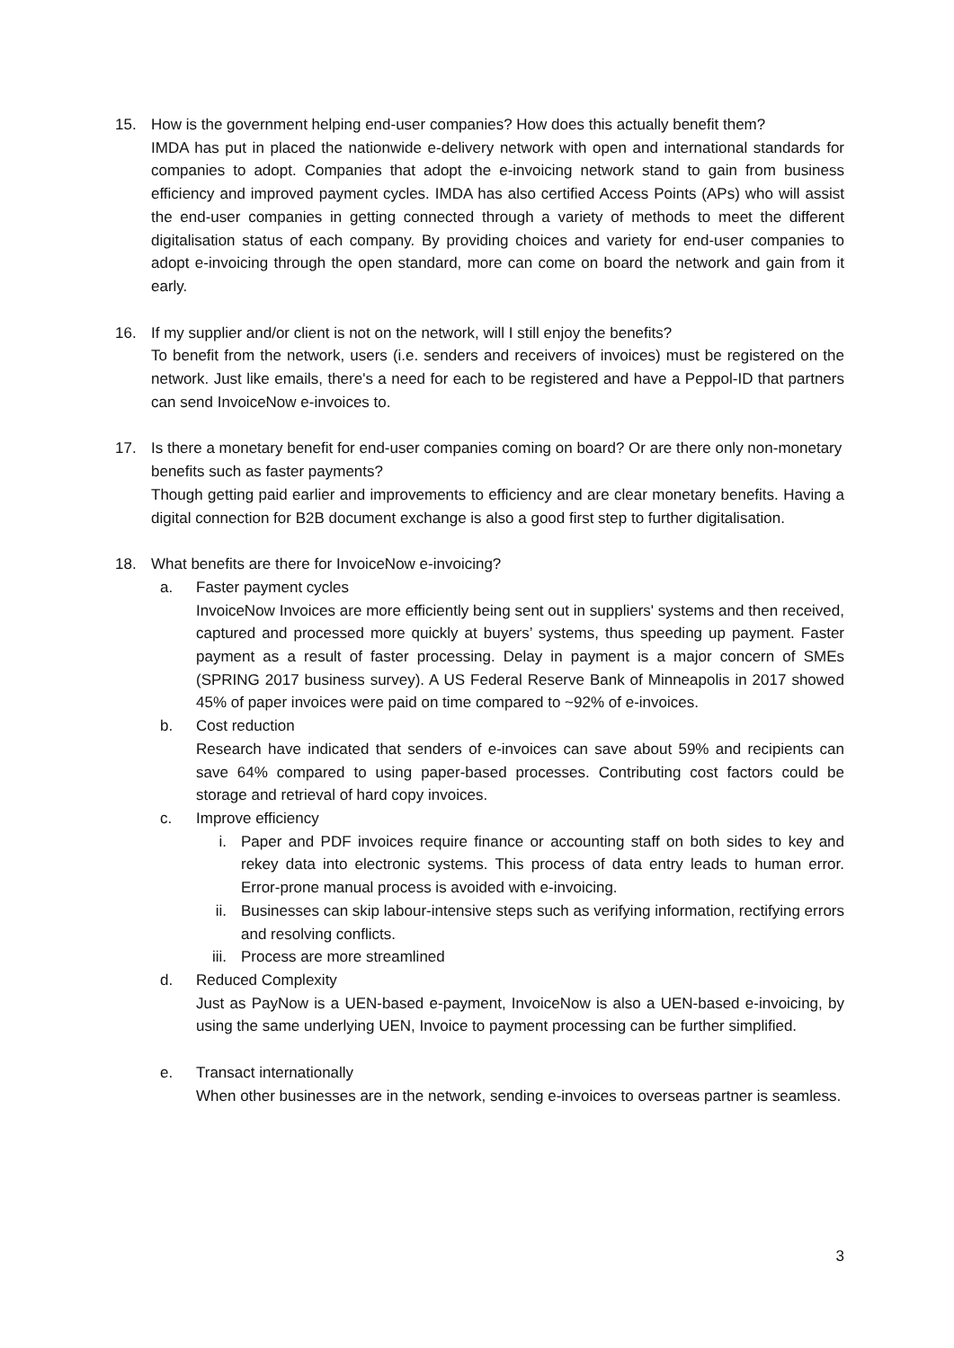15. How is the government helping end-user companies? How does this actually benefit them?
IMDA has put in placed the nationwide e-delivery network with open and international standards for companies to adopt. Companies that adopt the e-invoicing network stand to gain from business efficiency and improved payment cycles. IMDA has also certified Access Points (APs) who will assist the end-user companies in getting connected through a variety of methods to meet the different digitalisation status of each company. By providing choices and variety for end-user companies to adopt e-invoicing through the open standard, more can come on board the network and gain from it early.
16. If my supplier and/or client is not on the network, will I still enjoy the benefits?
To benefit from the network, users (i.e. senders and receivers of invoices) must be registered on the network. Just like emails, there's a need for each to be registered and have a Peppol-ID that partners can send InvoiceNow e-invoices to.
17. Is there a monetary benefit for end-user companies coming on board? Or are there only non-monetary benefits such as faster payments?
Though getting paid earlier and improvements to efficiency and are clear monetary benefits. Having a digital connection for B2B document exchange is also a good first step to further digitalisation.
18. What benefits are there for InvoiceNow e-invoicing?
a. Faster payment cycles
InvoiceNow Invoices are more efficiently being sent out in suppliers' systems and then received, captured and processed more quickly at buyers’ systems, thus speeding up payment. Faster payment as a result of faster processing. Delay in payment is a major concern of SMEs (SPRING 2017 business survey). A US Federal Reserve Bank of Minneapolis in 2017 showed 45% of paper invoices were paid on time compared to ~92% of e-invoices.
b. Cost reduction
Research have indicated that senders of e-invoices can save about 59% and recipients can save 64% compared to using paper-based processes. Contributing cost factors could be storage and retrieval of hard copy invoices.
c. Improve efficiency
i. Paper and PDF invoices require finance or accounting staff on both sides to key and rekey data into electronic systems. This process of data entry leads to human error. Error-prone manual process is avoided with e-invoicing.
ii. Businesses can skip labour-intensive steps such as verifying information, rectifying errors and resolving conflicts.
iii. Process are more streamlined
d. Reduced Complexity
Just as PayNow is a UEN-based e-payment, InvoiceNow is also a UEN-based e-invoicing, by using the same underlying UEN, Invoice to payment processing can be further simplified.
e. Transact internationally
When other businesses are in the network, sending e-invoices to overseas partner is seamless.
3